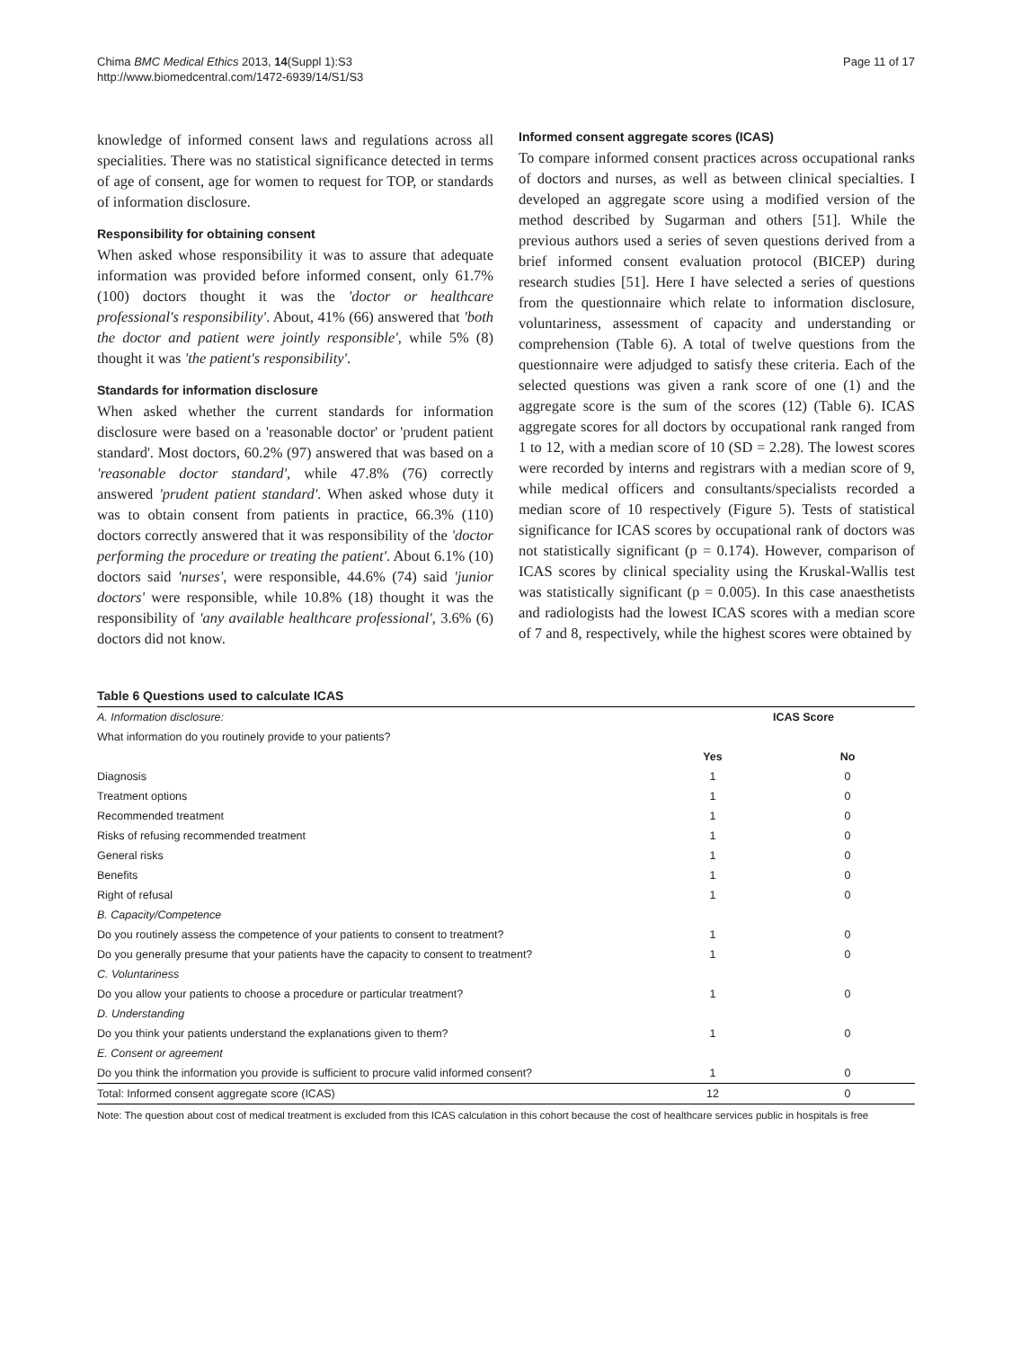Chima BMC Medical Ethics 2013, 14(Suppl 1):S3
http://www.biomedcentral.com/1472-6939/14/S1/S3
Page 11 of 17
knowledge of informed consent laws and regulations across all specialities. There was no statistical significance detected in terms of age of consent, age for women to request for TOP, or standards of information disclosure.
Responsibility for obtaining consent
When asked whose responsibility it was to assure that adequate information was provided before informed consent, only 61.7% (100) doctors thought it was the 'doctor or healthcare professional's responsibility'. About, 41% (66) answered that 'both the doctor and patient were jointly responsible', while 5% (8) thought it was 'the patient's responsibility'.
Standards for information disclosure
When asked whether the current standards for information disclosure were based on a 'reasonable doctor' or 'prudent patient standard'. Most doctors, 60.2% (97) answered that was based on a 'reasonable doctor standard', while 47.8% (76) correctly answered 'prudent patient standard'. When asked whose duty it was to obtain consent from patients in practice, 66.3% (110) doctors correctly answered that it was responsibility of the 'doctor performing the procedure or treating the patient'. About 6.1% (10) doctors said 'nurses', were responsible, 44.6% (74) said 'junior doctors' were responsible, while 10.8% (18) thought it was the responsibility of 'any available healthcare professional', 3.6% (6) doctors did not know.
Informed consent aggregate scores (ICAS)
To compare informed consent practices across occupational ranks of doctors and nurses, as well as between clinical specialties. I developed an aggregate score using a modified version of the method described by Sugarman and others [51]. While the previous authors used a series of seven questions derived from a brief informed consent evaluation protocol (BICEP) during research studies [51]. Here I have selected a series of questions from the questionnaire which relate to information disclosure, voluntariness, assessment of capacity and understanding or comprehension (Table 6). A total of twelve questions from the questionnaire were adjudged to satisfy these criteria. Each of the selected questions was given a rank score of one (1) and the aggregate score is the sum of the scores (12) (Table 6). ICAS aggregate scores for all doctors by occupational rank ranged from 1 to 12, with a median score of 10 (SD = 2.28). The lowest scores were recorded by interns and registrars with a median score of 9, while medical officers and consultants/specialists recorded a median score of 10 respectively (Figure 5). Tests of statistical significance for ICAS scores by occupational rank of doctors was not statistically significant (p = 0.174). However, comparison of ICAS scores by clinical speciality using the Kruskal-Wallis test was statistically significant (p = 0.005). In this case anaesthetists and radiologists had the lowest ICAS scores with a median score of 7 and 8, respectively, while the highest scores were obtained by
Table 6 Questions used to calculate ICAS
| A. Information disclosure: | ICAS Score | |
| What information do you routinely provide to your patients? | | |
| | Yes | No |
| Diagnosis | 1 | 0 |
| Treatment options | 1 | 0 |
| Recommended treatment | 1 | 0 |
| Risks of refusing recommended treatment | 1 | 0 |
| General risks | 1 | 0 |
| Benefits | 1 | 0 |
| Right of refusal | 1 | 0 |
| B. Capacity/Competence | | |
| Do you routinely assess the competence of your patients to consent to treatment? | 1 | 0 |
| Do you generally presume that your patients have the capacity to consent to treatment? | 1 | 0 |
| C. Voluntariness | | |
| Do you allow your patients to choose a procedure or particular treatment? | 1 | 0 |
| D. Understanding | | |
| Do you think your patients understand the explanations given to them? | 1 | 0 |
| E. Consent or agreement | | |
| Do you think the information you provide is sufficient to procure valid informed consent? | 1 | 0 |
| Total: Informed consent aggregate score (ICAS) | 12 | 0 |
Note: The question about cost of medical treatment is excluded from this ICAS calculation in this cohort because the cost of healthcare services public in hospitals is free